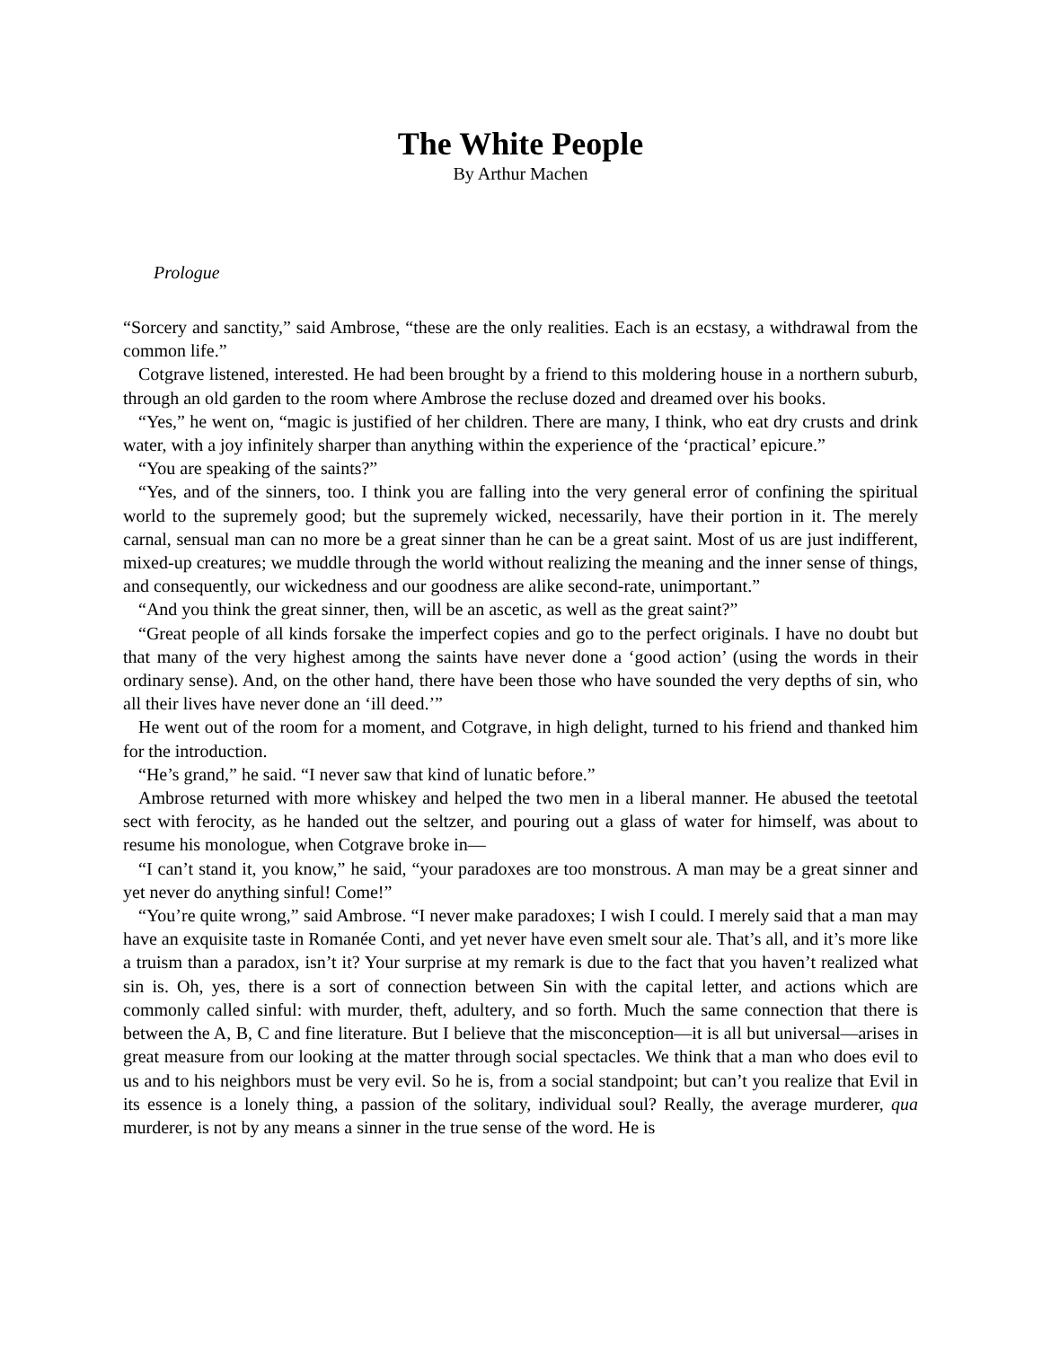The White People
By Arthur Machen
Prologue
“Sorcery and sanctity,” said Ambrose, “these are the only realities. Each is an ecstasy, a withdrawal from the common life.”
Cotgrave listened, interested. He had been brought by a friend to this moldering house in a northern suburb, through an old garden to the room where Ambrose the recluse dozed and dreamed over his books.
“Yes,” he went on, “magic is justified of her children. There are many, I think, who eat dry crusts and drink water, with a joy infinitely sharper than anything within the experience of the ‘practical’ epicure.”
“You are speaking of the saints?”
“Yes, and of the sinners, too. I think you are falling into the very general error of confining the spiritual world to the supremely good; but the supremely wicked, necessarily, have their portion in it. The merely carnal, sensual man can no more be a great sinner than he can be a great saint. Most of us are just indifferent, mixed-up creatures; we muddle through the world without realizing the meaning and the inner sense of things, and consequently, our wickedness and our goodness are alike second-rate, unimportant.”
“And you think the great sinner, then, will be an ascetic, as well as the great saint?”
“Great people of all kinds forsake the imperfect copies and go to the perfect originals. I have no doubt but that many of the very highest among the saints have never done a ‘good action’ (using the words in their ordinary sense). And, on the other hand, there have been those who have sounded the very depths of sin, who all their lives have never done an ‘ill deed.’”
He went out of the room for a moment, and Cotgrave, in high delight, turned to his friend and thanked him for the introduction.
“He’s grand,” he said. “I never saw that kind of lunatic before.”
Ambrose returned with more whiskey and helped the two men in a liberal manner. He abused the teetotal sect with ferocity, as he handed out the seltzer, and pouring out a glass of water for himself, was about to resume his monologue, when Cotgrave broke in—
“I can’t stand it, you know,” he said, “your paradoxes are too monstrous. A man may be a great sinner and yet never do anything sinful! Come!”
“You’re quite wrong,” said Ambrose. “I never make paradoxes; I wish I could. I merely said that a man may have an exquisite taste in Romanée Conti, and yet never have even smelt sour ale. That’s all, and it’s more like a truism than a paradox, isn’t it? Your surprise at my remark is due to the fact that you haven’t realized what sin is. Oh, yes, there is a sort of connection between Sin with the capital letter, and actions which are commonly called sinful: with murder, theft, adultery, and so forth. Much the same connection that there is between the A, B, C and fine literature. But I believe that the misconception—it is all but universal—arises in great measure from our looking at the matter through social spectacles. We think that a man who does evil to us and to his neighbors must be very evil. So he is, from a social standpoint; but can’t you realize that Evil in its essence is a lonely thing, a passion of the solitary, individual soul? Really, the average murderer, qua murderer, is not by any means a sinner in the true sense of the word. He is